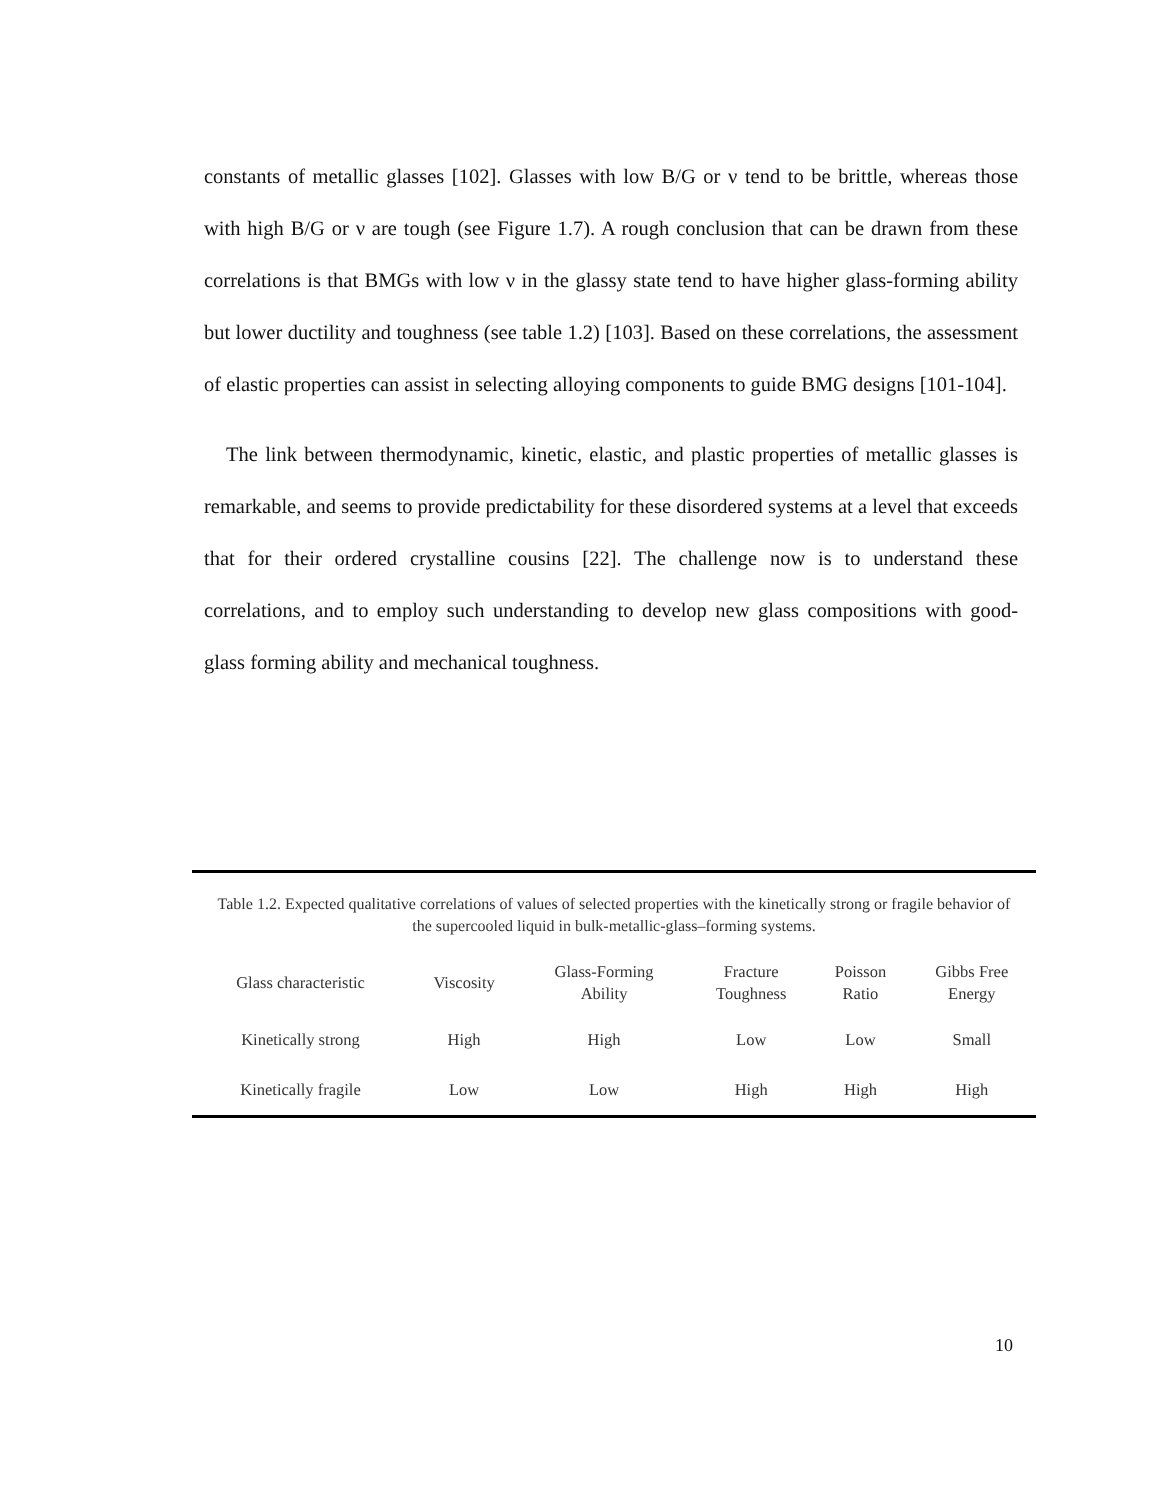constants of metallic glasses [102]. Glasses with low B/G or ν tend to be brittle, whereas those with high B/G or ν are tough (see Figure 1.7). A rough conclusion that can be drawn from these correlations is that BMGs with low ν in the glassy state tend to have higher glass-forming ability but lower ductility and toughness (see table 1.2) [103]. Based on these correlations, the assessment of elastic properties can assist in selecting alloying components to guide BMG designs [101-104].
The link between thermodynamic, kinetic, elastic, and plastic properties of metallic glasses is remarkable, and seems to provide predictability for these disordered systems at a level that exceeds that for their ordered crystalline cousins [22]. The challenge now is to understand these correlations, and to employ such understanding to develop new glass compositions with good-glass forming ability and mechanical toughness.
Table 1.2. Expected qualitative correlations of values of selected properties with the kinetically strong or fragile behavior of the supercooled liquid in bulk-metallic-glass–forming systems.
| Glass characteristic | Viscosity | Glass-Forming Ability | Fracture Toughness | Poisson Ratio | Gibbs Free Energy |
| --- | --- | --- | --- | --- | --- |
| Kinetically strong | High | High | Low | Low | Small |
| Kinetically fragile | Low | Low | High | High | High |
10